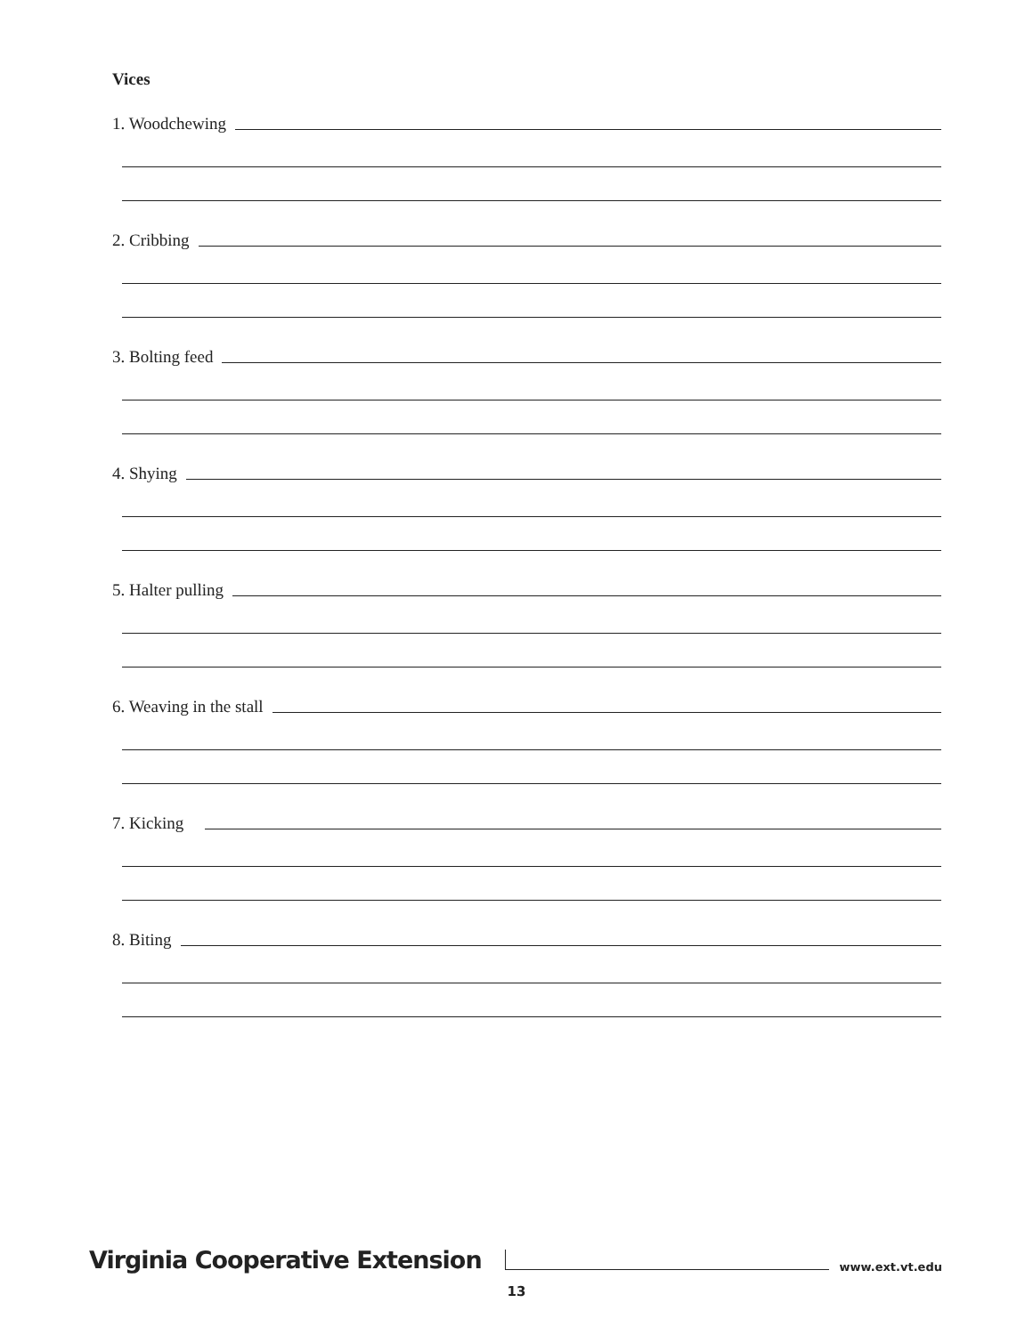Vices
1. Woodchewing
2. Cribbing
3. Bolting feed
4. Shying
5. Halter pulling
6. Weaving in the stall
7. Kicking
8. Biting
Virginia Cooperative Extension
www.ext.vt.edu
13